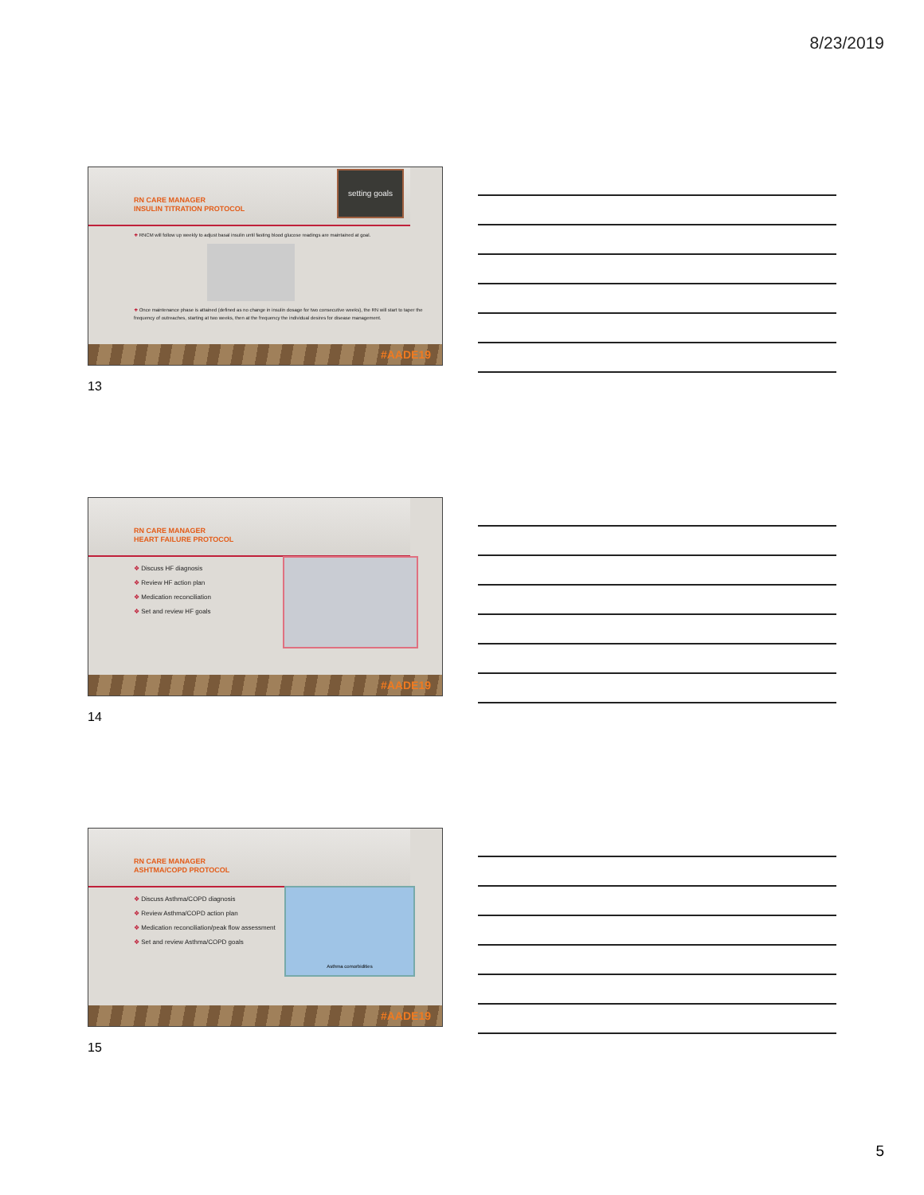8/23/2019
RN CARE MANAGER
INSULIN TITRATION PROTOCOL
setting goals
❖ RNCM will follow up weekly to adjust basal insulin until fasting blood glucose readings are maintained at goal.
❖ Once maintenance phase is attained (defined as no change in insulin dosage for two consecutive weeks), the RN will start to taper the frequency of outreaches, starting at two weeks, then at the frequency the individual desires for disease management.
#AADE19
13
RN CARE MANAGER
HEART FAILURE PROTOCOL
❖ Discuss HF diagnosis
❖ Review HF action plan
❖ Medication reconciliation
❖ Set and review HF goals
#AADE19
14
RN CARE MANAGER
ASHTMA/COPD PROTOCOL
Asthma comorbidities
❖ Discuss Asthma/COPD diagnosis
❖ Review Asthma/COPD action plan
❖ Medication reconciliation/peak flow assessment
❖ Set and review Asthma/COPD goals
#AADE19
15
5